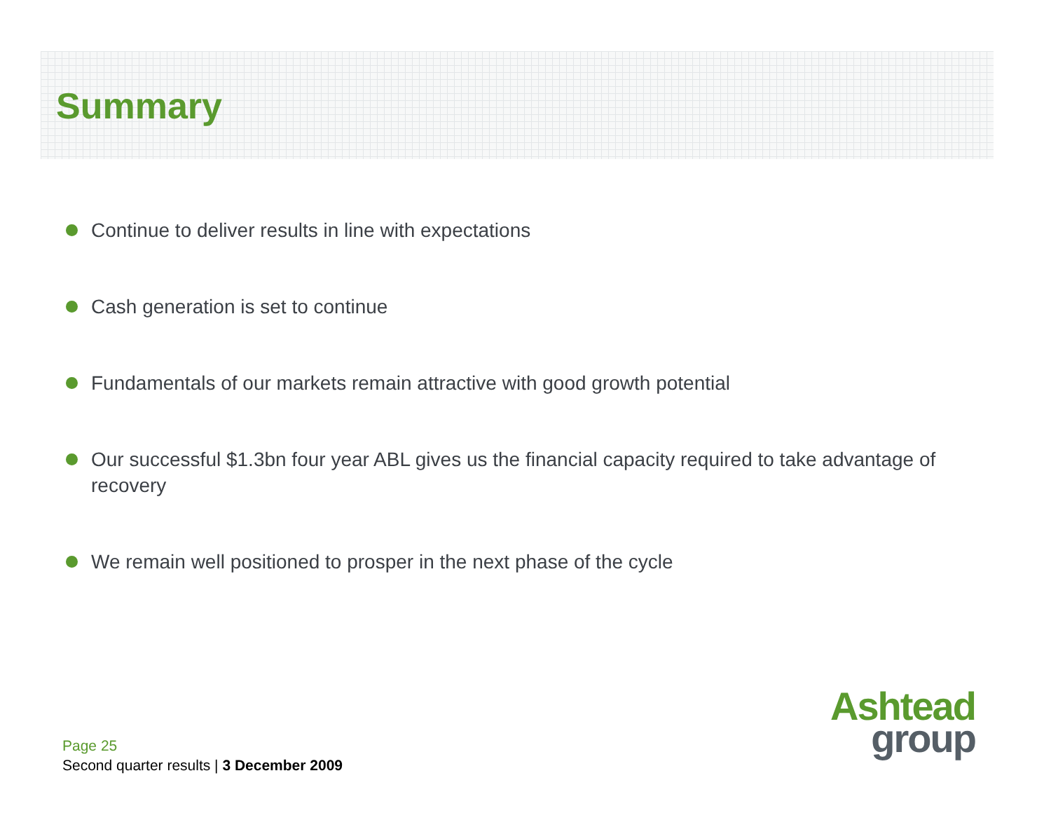Summary
Continue to deliver results in line with expectations
Cash generation is set to continue
Fundamentals of our markets remain attractive with good growth potential
Our successful $1.3bn four year ABL gives us the financial capacity required to take advantage of recovery
We remain well positioned to prosper in the next phase of the cycle
Page 25
Second quarter results | 3 December 2009
Ashtead
group